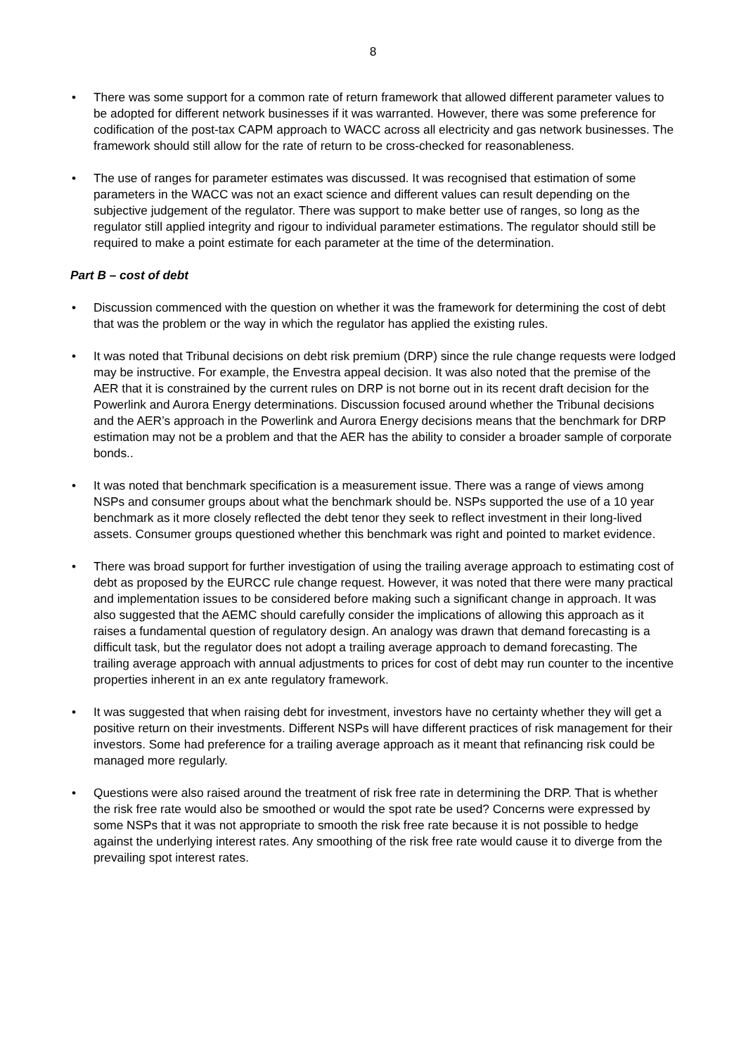8
• There was some support for a common rate of return framework that allowed different parameter values to be adopted for different network businesses if it was warranted. However, there was some preference for codification of the post-tax CAPM approach to WACC across all electricity and gas network businesses. The framework should still allow for the rate of return to be cross-checked for reasonableness.
• The use of ranges for parameter estimates was discussed. It was recognised that estimation of some parameters in the WACC was not an exact science and different values can result depending on the subjective judgement of the regulator. There was support to make better use of ranges, so long as the regulator still applied integrity and rigour to individual parameter estimations. The regulator should still be required to make a point estimate for each parameter at the time of the determination.
Part B – cost of debt
• Discussion commenced with the question on whether it was the framework for determining the cost of debt that was the problem or the way in which the regulator has applied the existing rules.
• It was noted that Tribunal decisions on debt risk premium (DRP) since the rule change requests were lodged may be instructive. For example, the Envestra appeal decision. It was also noted that the premise of the AER that it is constrained by the current rules on DRP is not borne out in its recent draft decision for the Powerlink and Aurora Energy determinations. Discussion focused around whether the Tribunal decisions and the AER’s approach in the Powerlink and Aurora Energy decisions means that the benchmark for DRP estimation may not be a problem and that the AER has the ability to consider a broader sample of corporate bonds..
• It was noted that benchmark specification is a measurement issue. There was a range of views among NSPs and consumer groups about what the benchmark should be. NSPs supported the use of a 10 year benchmark as it more closely reflected the debt tenor they seek to reflect investment in their long-lived assets. Consumer groups questioned whether this benchmark was right and pointed to market evidence.
• There was broad support for further investigation of using the trailing average approach to estimating cost of debt as proposed by the EURCC rule change request. However, it was noted that there were many practical and implementation issues to be considered before making such a significant change in approach. It was also suggested that the AEMC should carefully consider the implications of allowing this approach as it raises a fundamental question of regulatory design. An analogy was drawn that demand forecasting is a difficult task, but the regulator does not adopt a trailing average approach to demand forecasting. The trailing average approach with annual adjustments to prices for cost of debt may run counter to the incentive properties inherent in an ex ante regulatory framework.
• It was suggested that when raising debt for investment, investors have no certainty whether they will get a positive return on their investments. Different NSPs will have different practices of risk management for their investors. Some had preference for a trailing average approach as it meant that refinancing risk could be managed more regularly.
• Questions were also raised around the treatment of risk free rate in determining the DRP. That is whether the risk free rate would also be smoothed or would the spot rate be used? Concerns were expressed by some NSPs that it was not appropriate to smooth the risk free rate because it is not possible to hedge against the underlying interest rates. Any smoothing of the risk free rate would cause it to diverge from the prevailing spot interest rates.